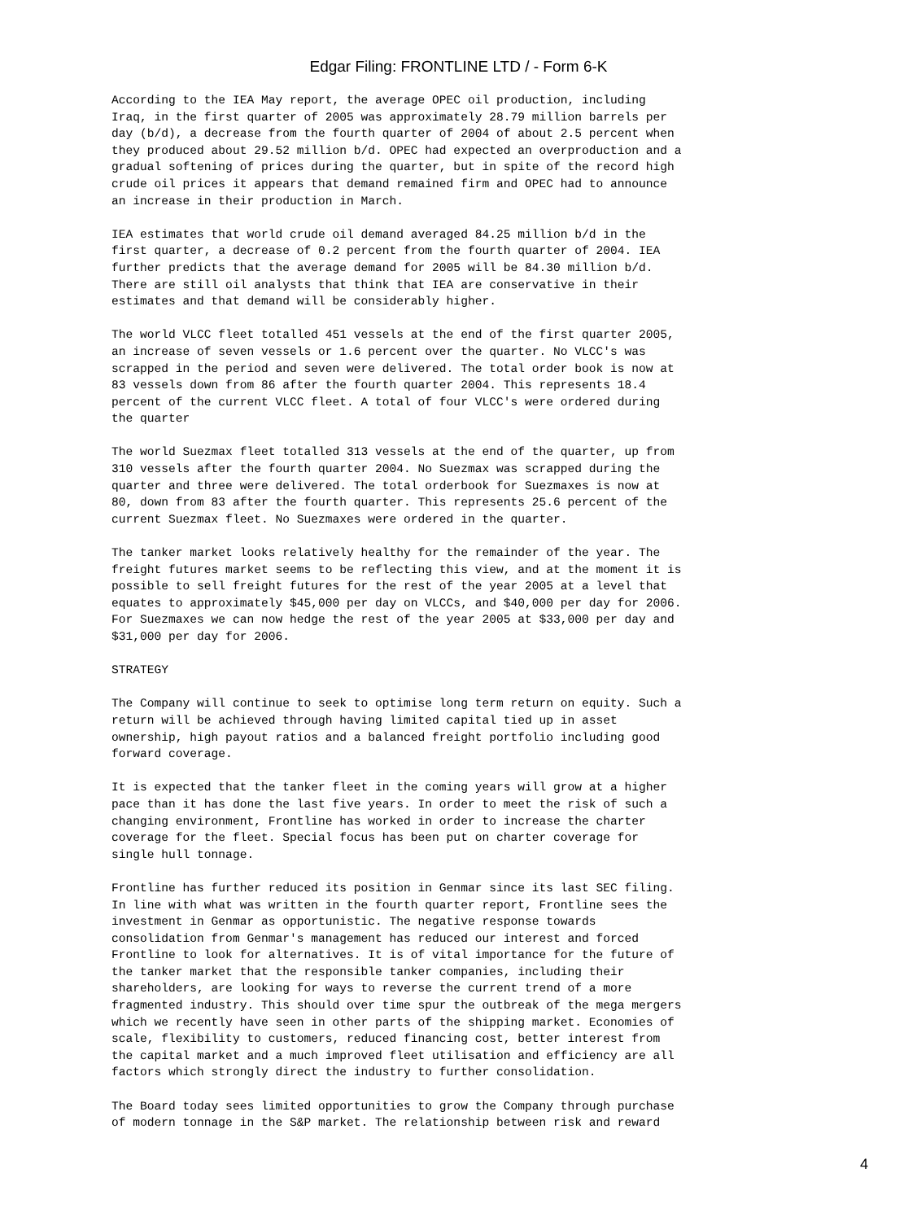Edgar Filing: FRONTLINE LTD / - Form 6-K
According to the IEA May report, the average OPEC oil production, including
Iraq, in the first quarter of 2005 was approximately 28.79 million barrels per
day (b/d), a decrease from the fourth quarter of 2004 of about 2.5 percent when
they produced about 29.52 million b/d. OPEC had expected an overproduction and a
gradual softening of prices during the quarter, but in spite of the record high
crude oil prices it appears that demand remained firm and OPEC had to announce
an increase in their production in March.

IEA estimates that world crude oil demand averaged 84.25 million b/d in the
first quarter, a decrease of 0.2 percent from the fourth quarter of 2004. IEA
further predicts that the average demand for 2005 will be 84.30 million b/d.
There are still oil analysts that think that IEA are conservative in their
estimates and that demand will be considerably higher.

The world VLCC fleet totalled 451 vessels at the end of the first quarter 2005,
an increase of seven vessels or 1.6 percent over the quarter. No VLCC's was
scrapped in the period and seven were delivered. The total order book is now at
83 vessels down from 86 after the fourth quarter 2004. This represents 18.4
percent of the current VLCC fleet. A total of four VLCC's were ordered during
the quarter

The world Suezmax fleet totalled 313 vessels at the end of the quarter, up from
310 vessels after the fourth quarter 2004. No Suezmax was scrapped during the
quarter and three were delivered. The total orderbook for Suezmaxes is now at
80, down from 83 after the fourth quarter. This represents 25.6 percent of the
current Suezmax fleet. No Suezmaxes were ordered in the quarter.

The tanker market looks relatively healthy for the remainder of the year. The
freight futures market seems to be reflecting this view, and at the moment it is
possible to sell freight futures for the rest of the year 2005 at a level that
equates to approximately $45,000 per day on VLCCs, and $40,000 per day for 2006.
For Suezmaxes we can now hedge the rest of the year 2005 at $33,000 per day and
$31,000 per day for 2006.

STRATEGY

The Company will continue to seek to optimise long term return on equity. Such a
return will be achieved through having limited capital tied up in asset
ownership, high payout ratios and a balanced freight portfolio including good
forward coverage.

It is expected that the tanker fleet in the coming years will grow at a higher
pace than it has done the last five years. In order to meet the risk of such a
changing environment, Frontline has worked in order to increase the charter
coverage for the fleet. Special focus has been put on charter coverage for
single hull tonnage.

Frontline has further reduced its position in Genmar since its last SEC filing.
In line with what was written in the fourth quarter report, Frontline sees the
investment in Genmar as opportunistic. The negative response towards
consolidation from Genmar's management has reduced our interest and forced
Frontline to look for alternatives. It is of vital importance for the future of
the tanker market that the responsible tanker companies, including their
shareholders, are looking for ways to reverse the current trend of a more
fragmented industry. This should over time spur the outbreak of the mega mergers
which we recently have seen in other parts of the shipping market. Economies of
scale, flexibility to customers, reduced financing cost, better interest from
the capital market and a much improved fleet utilisation and efficiency are all
factors which strongly direct the industry to further consolidation.

The Board today sees limited opportunities to grow the Company through purchase
of modern tonnage in the S&P market. The relationship between risk and reward
4